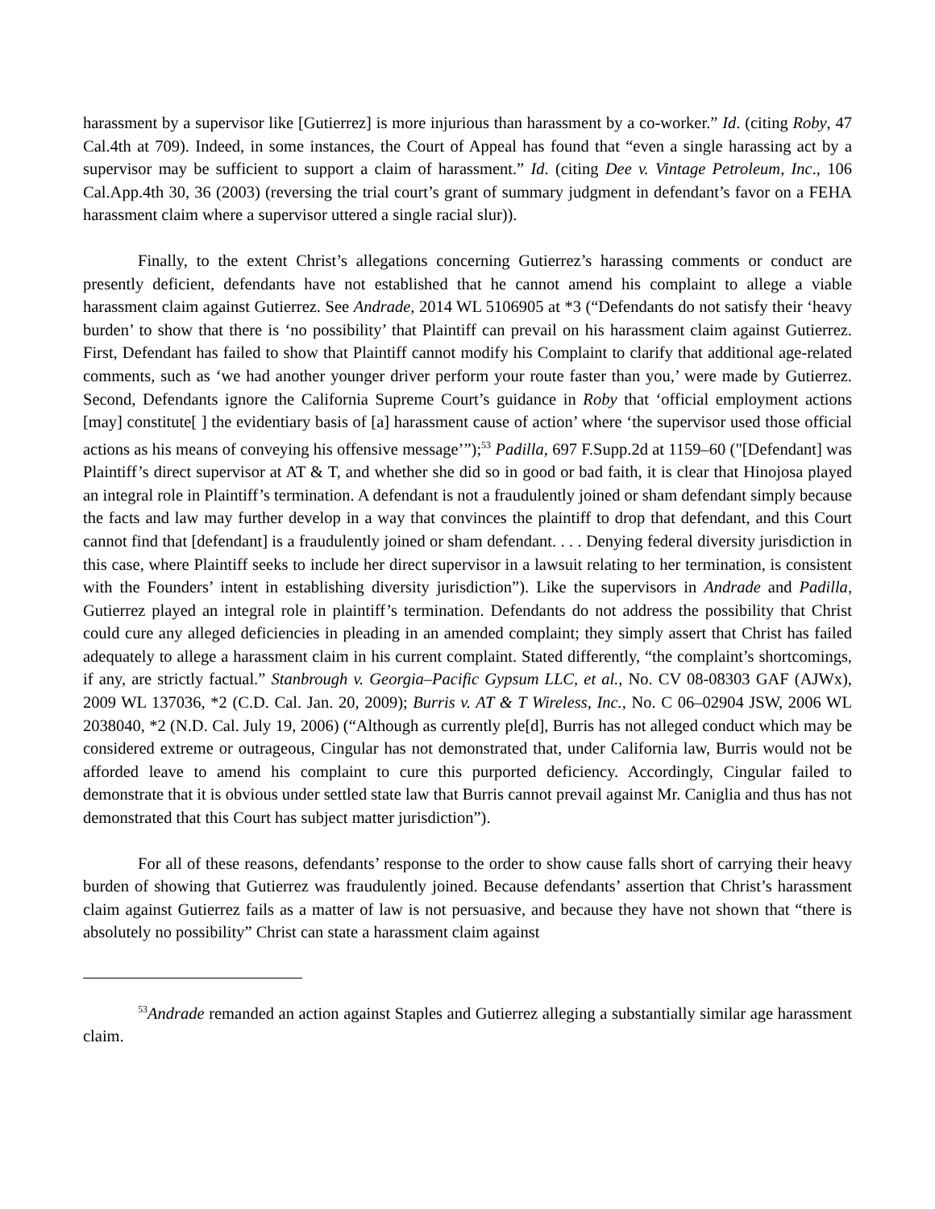harassment by a supervisor like [Gutierrez] is more injurious than harassment by a co-worker.” Id. (citing Roby, 47 Cal.4th at 709). Indeed, in some instances, the Court of Appeal has found that “even a single harassing act by a supervisor may be sufficient to support a claim of harassment.” Id. (citing Dee v. Vintage Petroleum, Inc., 106 Cal.App.4th 30, 36 (2003) (reversing the trial court’s grant of summary judgment in defendant’s favor on a FEHA harassment claim where a supervisor uttered a single racial slur)).
Finally, to the extent Christ’s allegations concerning Gutierrez’s harassing comments or conduct are presently deficient, defendants have not established that he cannot amend his complaint to allege a viable harassment claim against Gutierrez. See Andrade, 2014 WL 5106905 at *3 (“Defendants do not satisfy their ‘heavy burden’ to show that there is ‘no possibility’ that Plaintiff can prevail on his harassment claim against Gutierrez. First, Defendant has failed to show that Plaintiff cannot modify his Complaint to clarify that additional age-related comments, such as ‘we had another younger driver perform your route faster than you,’ were made by Gutierrez. Second, Defendants ignore the California Supreme Court’s guidance in Roby that ‘official employment actions [may] constitute[ ] the evidentiary basis of [a] harassment cause of action’ where ‘the supervisor used those official actions as his means of conveying his offensive message’”);<sup>53</sup> Padilla, 697 F.Supp.2d at 1159–60 ("[Defendant] was Plaintiff’s direct supervisor at AT & T, and whether she did so in good or bad faith, it is clear that Hinojosa played an integral role in Plaintiff’s termination. A defendant is not a fraudulently joined or sham defendant simply because the facts and law may further develop in a way that convinces the plaintiff to drop that defendant, and this Court cannot find that [defendant] is a fraudulently joined or sham defendant. . . . Denying federal diversity jurisdiction in this case, where Plaintiff seeks to include her direct supervisor in a lawsuit relating to her termination, is consistent with the Founders’ intent in establishing diversity jurisdiction”). Like the supervisors in Andrade and Padilla, Gutierrez played an integral role in plaintiff’s termination. Defendants do not address the possibility that Christ could cure any alleged deficiencies in pleading in an amended complaint; they simply assert that Christ has failed adequately to allege a harassment claim in his current complaint. Stated differently, “the complaint’s shortcomings, if any, are strictly factual.” Stanbrough v. Georgia–Pacific Gypsum LLC, et al., No. CV 08-08303 GAF (AJWx), 2009 WL 137036, *2 (C.D. Cal. Jan. 20, 2009); Burris v. AT & T Wireless, Inc., No. C 06–02904 JSW, 2006 WL 2038040, *2 (N.D. Cal. July 19, 2006) (“Although as currently ple[d], Burris has not alleged conduct which may be considered extreme or outrageous, Cingular has not demonstrated that, under California law, Burris would not be afforded leave to amend his complaint to cure this purported deficiency. Accordingly, Cingular failed to demonstrate that it is obvious under settled state law that Burris cannot prevail against Mr. Caniglia and thus has not demonstrated that this Court has subject matter jurisdiction”).
For all of these reasons, defendants’ response to the order to show cause falls short of carrying their heavy burden of showing that Gutierrez was fraudulently joined. Because defendants’ assertion that Christ’s harassment claim against Gutierrez fails as a matter of law is not persuasive, and because they have not shown that “there is absolutely no possibility” Christ can state a harassment claim against
<sup>53</sup> Andrade remanded an action against Staples and Gutierrez alleging a substantially similar age harassment claim.